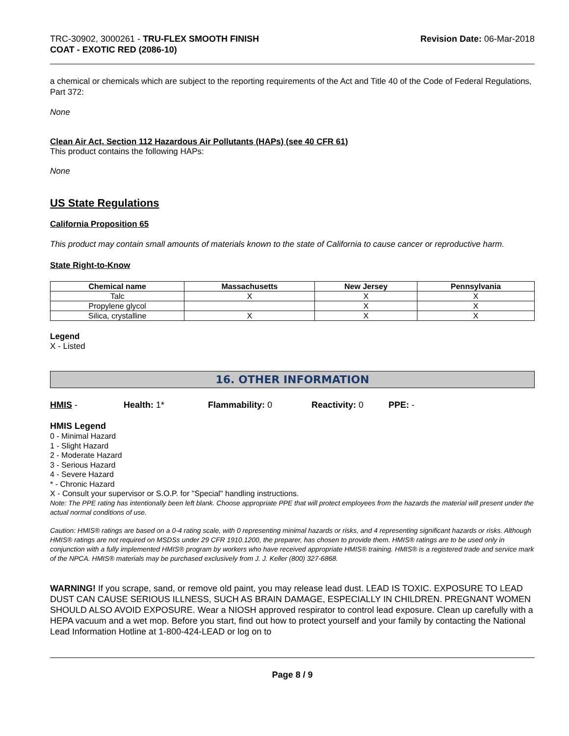TRC-30902, 3000261 - TRU-FLEX SMOOTH FINISH
COAT - EXOTIC RED (2086-10)
Revision Date: 06-Mar-2018
a chemical or chemicals which are subject to the reporting requirements of the Act and Title 40 of the Code of Federal Regulations, Part 372:
None
Clean Air Act, Section 112 Hazardous Air Pollutants (HAPs) (see 40 CFR 61)
This product contains the following HAPs:
None
US State Regulations
California Proposition 65
This product may contain small amounts of materials known to the state of California to cause cancer or reproductive harm.
State Right-to-Know
| Chemical name | Massachusetts | New Jersey | Pennsylvania |
| --- | --- | --- | --- |
| Talc | X | X | X |
| Propylene glycol | | X | X |
| Silica, crystalline | X | X | X |
Legend
X - Listed
16. OTHER INFORMATION
HMIS - Health: 1* Flammability: 0 Reactivity: 0 PPE: -
HMIS Legend
0 - Minimal Hazard
1 - Slight Hazard
2 - Moderate Hazard
3 - Serious Hazard
4 - Severe Hazard
* - Chronic Hazard
X - Consult your supervisor or S.O.P. for "Special" handling instructions.
Note: The PPE rating has intentionally been left blank. Choose appropriate PPE that will protect employees from the hazards the material will present under the actual normal conditions of use.
Caution: HMIS® ratings are based on a 0-4 rating scale, with 0 representing minimal hazards or risks, and 4 representing significant hazards or risks. Although HMIS® ratings are not required on MSDSs under 29 CFR 1910.1200, the preparer, has chosen to provide them. HMIS® ratings are to be used only in conjunction with a fully implemented HMIS® program by workers who have received appropriate HMIS® training. HMIS® is a registered trade and service mark of the NPCA. HMIS® materials may be purchased exclusively from J. J. Keller (800) 327-6868.
WARNING! If you scrape, sand, or remove old paint, you may release lead dust. LEAD IS TOXIC. EXPOSURE TO LEAD DUST CAN CAUSE SERIOUS ILLNESS, SUCH AS BRAIN DAMAGE, ESPECIALLY IN CHILDREN. PREGNANT WOMEN SHOULD ALSO AVOID EXPOSURE. Wear a NIOSH approved respirator to control lead exposure. Clean up carefully with a HEPA vacuum and a wet mop. Before you start, find out how to protect yourself and your family by contacting the National Lead Information Hotline at 1-800-424-LEAD or log on to
Page 8 / 9